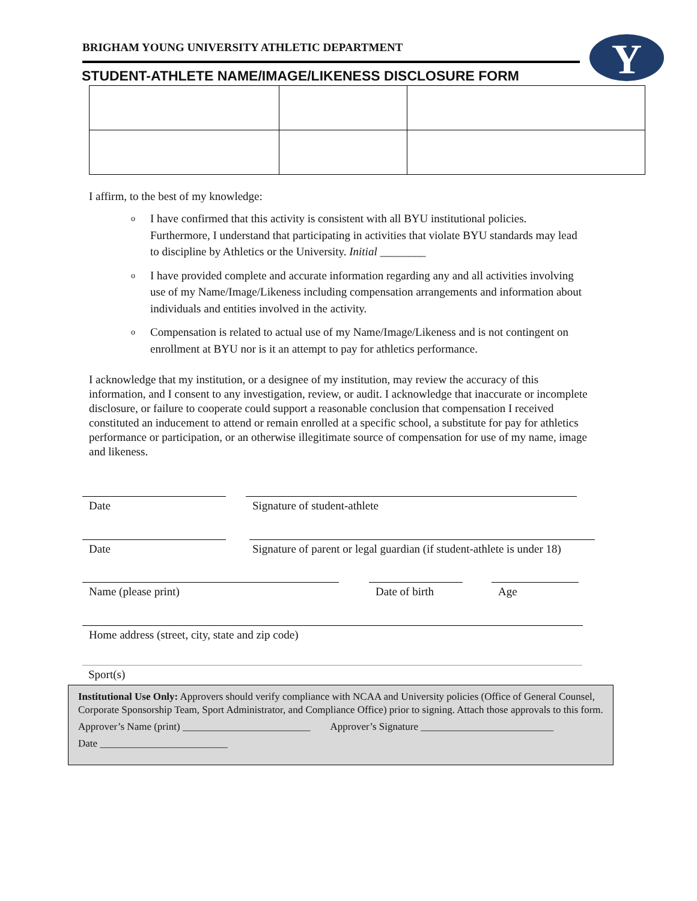BRIGHAM YOUNG UNIVERSITY ATHLETIC DEPARTMENT
STUDENT-ATHLETE NAME/IMAGE/LIKENESS DISCLOSURE FORM
Y
I affirm, to the best of my knowledge:
o I have confirmed that this activity is consistent with all BYU institutional policies. Furthermore, I understand that participating in activities that violate BYU standards may lead to discipline by Athletics or the University. Initial ________
o I have provided complete and accurate information regarding any and all activities involving use of my Name/Image/Likeness including compensation arrangements and information about individuals and entities involved in the activity.
o Compensation is related to actual use of my Name/Image/Likeness and is not contingent on enrollment at BYU nor is it an attempt to pay for athletics performance.
I acknowledge that my institution, or a designee of my institution, may review the accuracy of this information, and I consent to any investigation, review, or audit. I acknowledge that inaccurate or incomplete disclosure, or failure to cooperate could support a reasonable conclusion that compensation I received constituted an inducement to attend or remain enrolled at a specific school, a substitute for pay for athletics performance or participation, or an otherwise illegitimate source of compensation for use of my name, image and likeness.
Date Signature of student-athlete
Date
Signature of parent or legal guardian (if student-athlete is under 18)
Name (please print)
Date of birth
Age
Home address (street, city, state and zip code)
Sport(s)
Institutional Use Only: Approvers should verify compliance with NCAA and University policies (Office of General Counsel, Corporate Sponsorship Team, Sport Administrator, and Compliance Office) prior to signing. Attach those approvals to this form.
Approver’s Name (print) _________________________ Approver’s Signature __________________________
Date _________________________